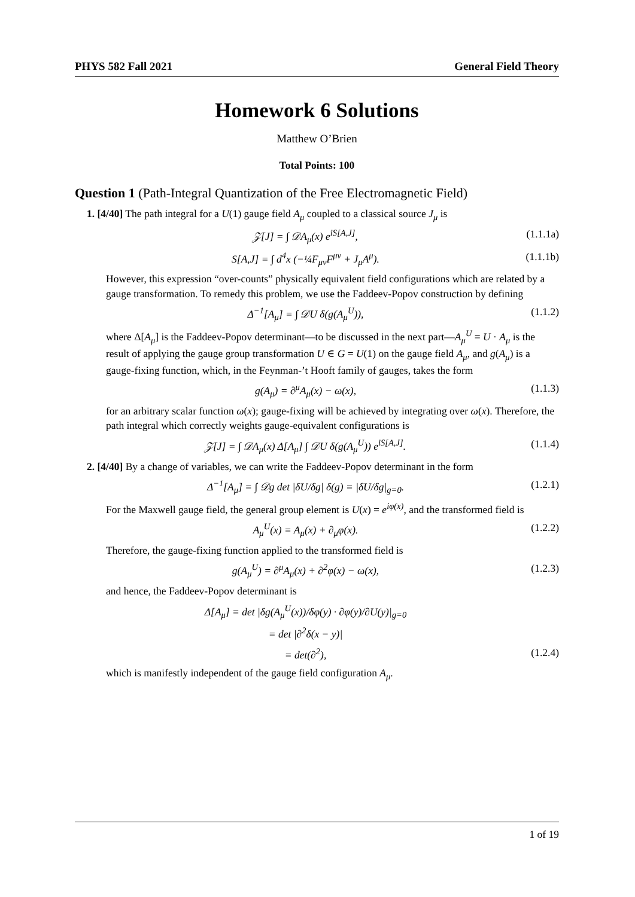PHYS 582 Fall 2021 General Field Theory
Homework 6 Solutions
Matthew O’Brien
Total Points: 100
Question 1 (Path-Integral Quantization of the Free Electromagnetic Field)
1. [4/40] The path integral for a U(1) gauge field A<sub>μ</sub> coupled to a classical source J<sub>μ</sub> is
𝒵[J] = ∫ 𝒟A<sub>μ</sub>(x) e<sup>iS[A,J]</sup>, (1.1.1a)
S[A,J] = ∫ d<sup>4</sup>x (−¼F<sub>μν</sub>F<sup>μν</sup> + J<sub>μ</sub>A<sup>μ</sup>). (1.1.1b)
However, this expression “over-counts” physically equivalent field configurations which are related by a gauge transformation. To remedy this problem, we use the Faddeev-Popov construction by defining
Δ<sup>−1</sup>[A<sub>μ</sub>] = ∫ 𝒟U δ(g(A<sub>μ</sub><sup>U</sup>)), (1.1.2)
where Δ[A<sub>μ</sub>] is the Faddeev-Popov determinant—to be discussed in the next part—A<sub>μ</sub><sup>U</sup> = U · A<sub>μ</sub> is the result of applying the gauge group transformation U ∈ G = U(1) on the gauge field A<sub>μ</sub>, and g(A<sub>μ</sub>) is a gauge-fixing function, which, in the Feynman-’t Hooft family of gauges, takes the form
g(A<sub>μ</sub>) = ∂<sup>μ</sup>A<sub>μ</sub>(x) − ω(x), (1.1.3)
for an arbitrary scalar function ω(x); gauge-fixing will be achieved by integrating over ω(x). Therefore, the path integral which correctly weights gauge-equivalent configurations is
𝒵[J] = ∫ 𝒟A<sub>μ</sub>(x) Δ[A<sub>μ</sub>] ∫ 𝒟U δ(g(A<sub>μ</sub><sup>U</sup>)) e<sup>iS[A,J]</sup>. (1.1.4)
2. [4/40] By a change of variables, we can write the Faddeev-Popov determinant in the form
Δ<sup>−1</sup>[A<sub>μ</sub>] = ∫ 𝒟g det |δU/δg| δ(g) = |δU/δg|<sub>g=0</sub>. (1.2.1)
For the Maxwell gauge field, the general group element is U(x) = e<sup>iφ(x)</sup>, and the transformed field is
A<sub>μ</sub><sup>U</sup>(x) = A<sub>μ</sub>(x) + ∂<sub>μ</sub>φ(x). (1.2.2)
Therefore, the gauge-fixing function applied to the transformed field is
g(A<sub>μ</sub><sup>U</sup>) = ∂<sup>μ</sup>A<sub>μ</sub>(x) + ∂<sup>2</sup>φ(x) − ω(x), (1.2.3)
and hence, the Faddeev-Popov determinant is
Δ[A<sub>μ</sub>] = det |δg(A<sub>μ</sub><sup>U</sup>(x))/δφ(y) · ∂φ(y)/∂U(y)|<sub>g=0</sub>
= det |∂<sup>2</sup>δ(x − y)|
= det(∂<sup>2</sup>), (1.2.4)
which is manifestly independent of the gauge field configuration A<sub>μ</sub>.
1 of 19